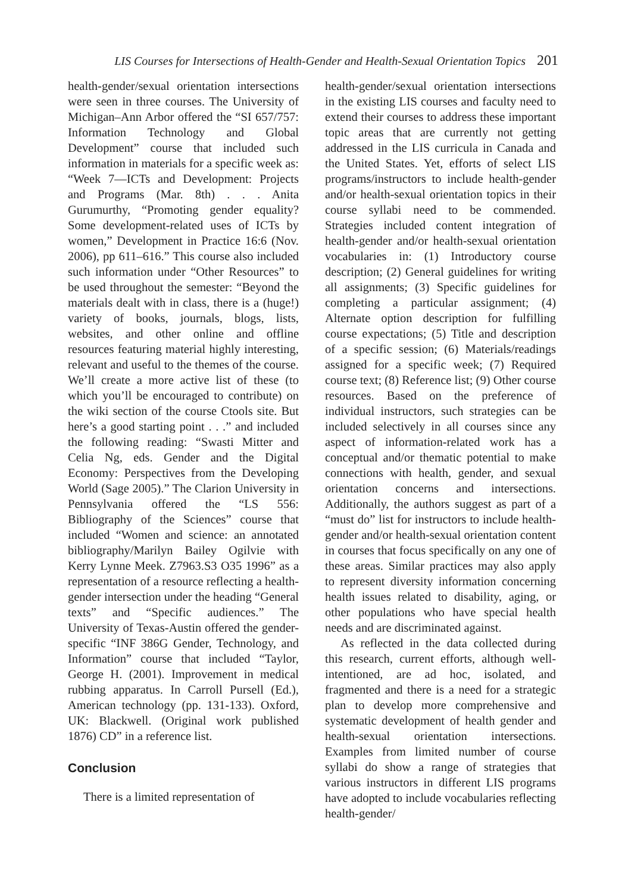LIS Courses for Intersections of Health-Gender and Health-Sexual Orientation Topics 201
health-gender/sexual orientation intersections were seen in three courses. The University of Michigan–Ann Arbor offered the “SI 657/757: Information Technology and Global Development” course that included such information in materials for a specific week as: “Week 7—ICTs and Development: Projects and Programs (Mar. 8th) . . . Anita Gurumurthy, “Promoting gender equality? Some development-related uses of ICTs by women,” Development in Practice 16:6 (Nov. 2006), pp 611–616.” This course also included such information under “Other Resources” to be used throughout the semester: “Beyond the materials dealt with in class, there is a (huge!) variety of books, journals, blogs, lists, websites, and other online and offline resources featuring material highly interesting, relevant and useful to the themes of the course. We’ll create a more active list of these (to which you’ll be encouraged to contribute) on the wiki section of the course Ctools site. But here’s a good starting point . . .” and included the following reading: “Swasti Mitter and Celia Ng, eds. Gender and the Digital Economy: Perspectives from the Developing World (Sage 2005).” The Clarion University in Pennsylvania offered the “LS 556: Bibliography of the Sciences” course that included “Women and science: an annotated bibliography/Marilyn Bailey Ogilvie with Kerry Lynne Meek. Z7963.S3 O35 1996” as a representation of a resource reflecting a health-gender intersection under the heading “General texts” and “Specific audiences.” The University of Texas-Austin offered the gender-specific “INF 386G Gender, Technology, and Information” course that included “Taylor, George H. (2001). Improvement in medical rubbing apparatus. In Carroll Pursell (Ed.), American technology (pp. 131-133). Oxford, UK: Blackwell. (Original work published 1876) CD” in a reference list.
Conclusion
There is a limited representation of
health-gender/sexual orientation intersections in the existing LIS courses and faculty need to extend their courses to address these important topic areas that are currently not getting addressed in the LIS curricula in Canada and the United States. Yet, efforts of select LIS programs/instructors to include health-gender and/or health-sexual orientation topics in their course syllabi need to be commended. Strategies included content integration of health-gender and/or health-sexual orientation vocabularies in: (1) Introductory course description; (2) General guidelines for writing all assignments; (3) Specific guidelines for completing a particular assignment; (4) Alternate option description for fulfilling course expectations; (5) Title and description of a specific session; (6) Materials/readings assigned for a specific week; (7) Required course text; (8) Reference list; (9) Other course resources. Based on the preference of individual instructors, such strategies can be included selectively in all courses since any aspect of information-related work has a conceptual and/or thematic potential to make connections with health, gender, and sexual orientation concerns and intersections. Additionally, the authors suggest as part of a “must do” list for instructors to include health-gender and/or health-sexual orientation content in courses that focus specifically on any one of these areas. Similar practices may also apply to represent diversity information concerning health issues related to disability, aging, or other populations who have special health needs and are discriminated against.
As reflected in the data collected during this research, current efforts, although well-intentioned, are ad hoc, isolated, and fragmented and there is a need for a strategic plan to develop more comprehensive and systematic development of health gender and health-sexual orientation intersections. Examples from limited number of course syllabi do show a range of strategies that various instructors in different LIS programs have adopted to include vocabularies reflecting health-gender/